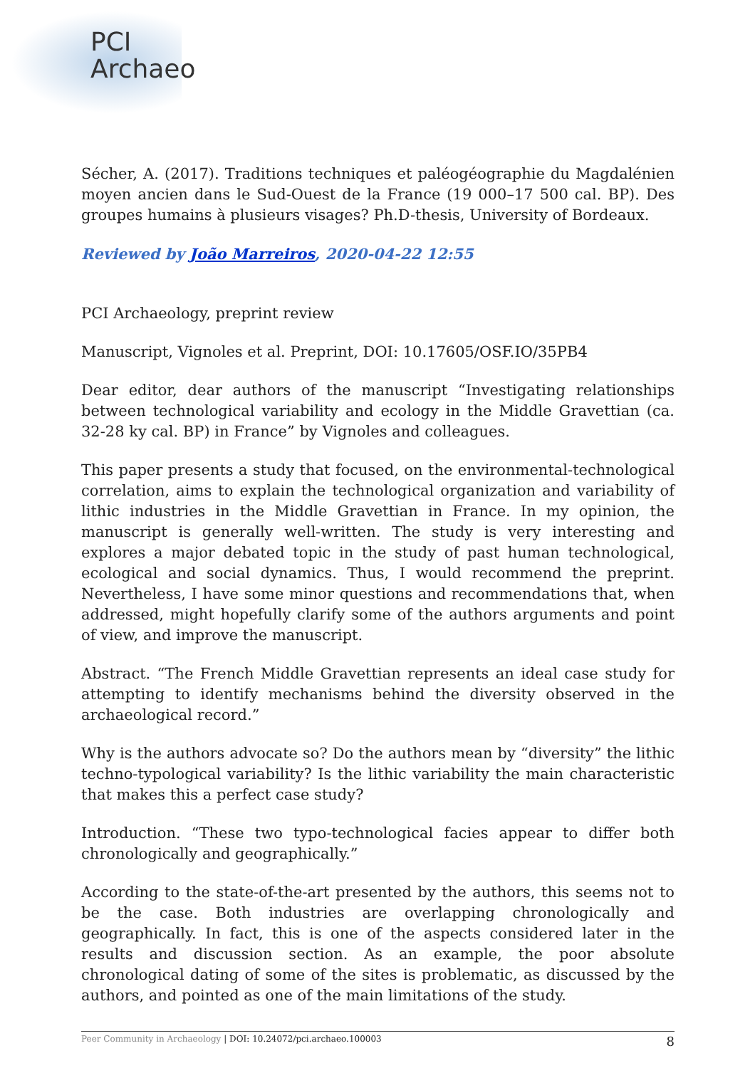PCI
Archaeo
Sécher, A. (2017). Traditions techniques et paléogéographie du Magdalénien moyen ancien dans le Sud-Ouest de la France (19 000–17 500 cal. BP). Des groupes humains à plusieurs visages? Ph.D-thesis, University of Bordeaux.
Reviewed by João Marreiros, 2020-04-22 12:55
PCI Archaeology, preprint review
Manuscript, Vignoles et al. Preprint, DOI: 10.17605/OSF.IO/35PB4
Dear editor, dear authors of the manuscript “Investigating relationships between technological variability and ecology in the Middle Gravettian (ca. 32-28 ky cal. BP) in France” by Vignoles and colleagues.
This paper presents a study that focused, on the environmental-technological correlation, aims to explain the technological organization and variability of lithic industries in the Middle Gravettian in France. In my opinion, the manuscript is generally well-written. The study is very interesting and explores a major debated topic in the study of past human technological, ecological and social dynamics. Thus, I would recommend the preprint. Nevertheless, I have some minor questions and recommendations that, when addressed, might hopefully clarify some of the authors arguments and point of view, and improve the manuscript.
Abstract. “The French Middle Gravettian represents an ideal case study for attempting to identify mechanisms behind the diversity observed in the archaeological record.”
Why is the authors advocate so? Do the authors mean by “diversity” the lithic techno-typological variability? Is the lithic variability the main characteristic that makes this a perfect case study?
Introduction. “These two typo-technological facies appear to differ both chronologically and geographically.”
According to the state-of-the-art presented by the authors, this seems not to be the case. Both industries are overlapping chronologically and geographically. In fact, this is one of the aspects considered later in the results and discussion section. As an example, the poor absolute chronological dating of some of the sites is problematic, as discussed by the authors, and pointed as one of the main limitations of the study.
Peer Community in Archaeology | DOI: 10.24072/pci.archaeo.100003 8